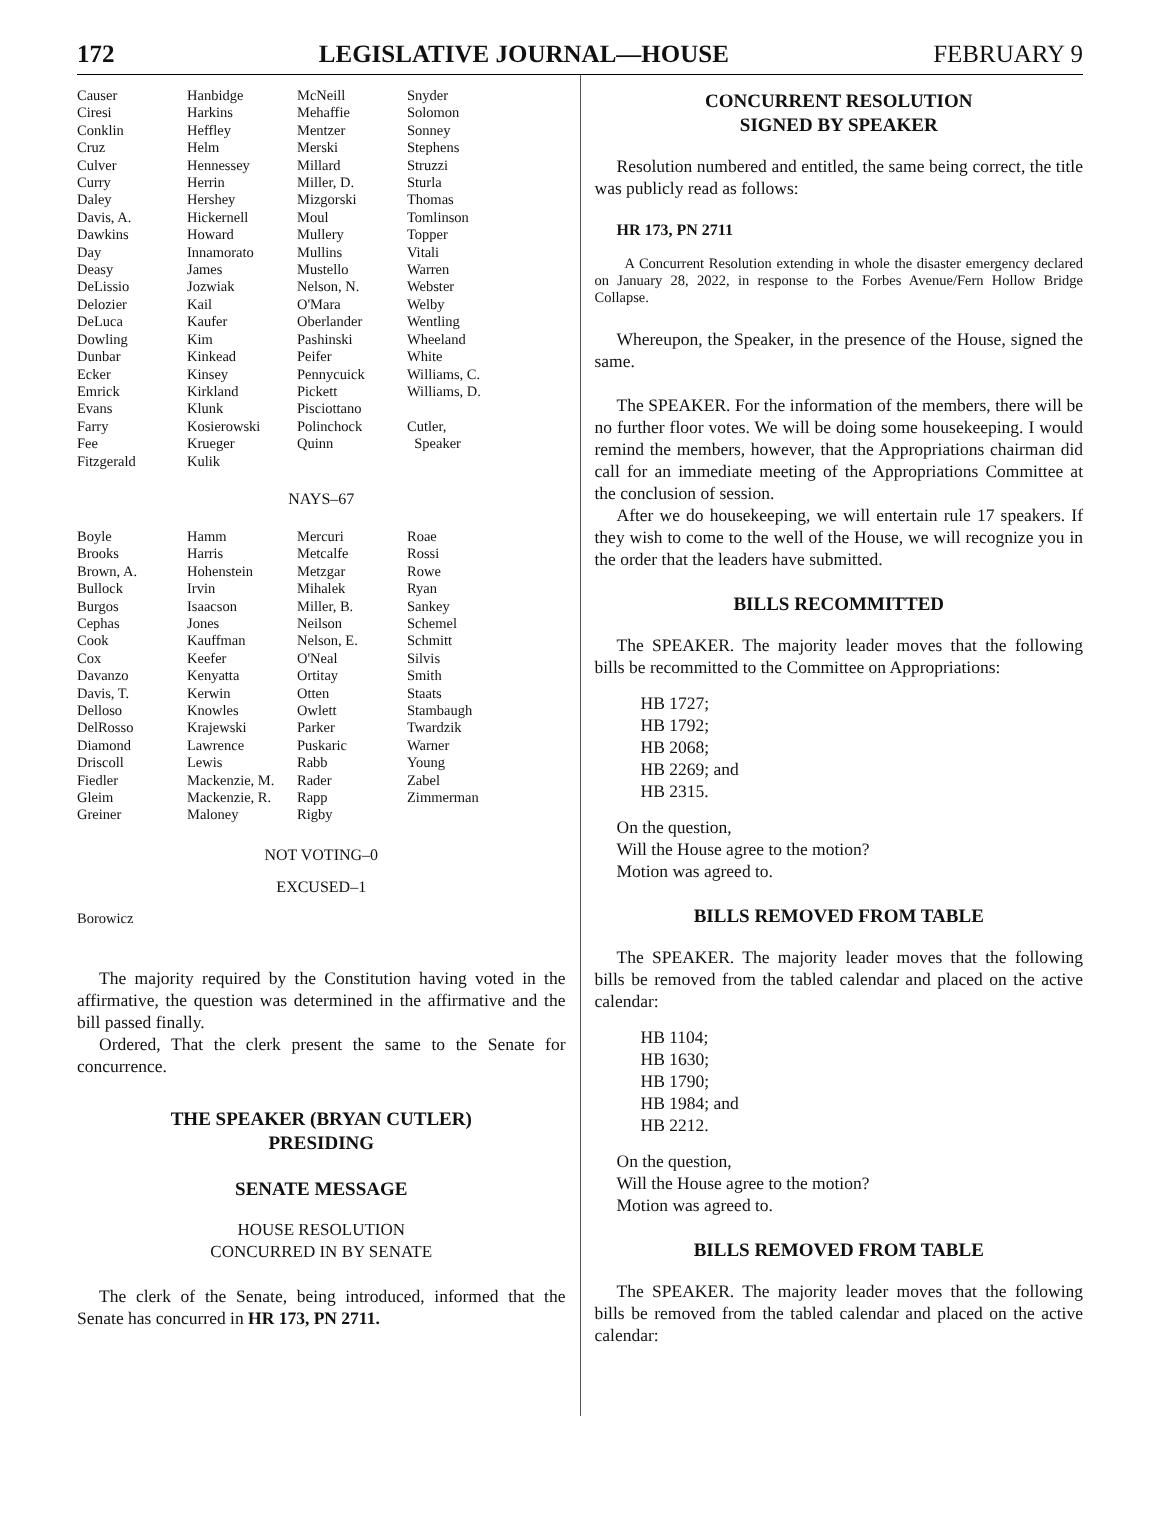172 LEGISLATIVE JOURNAL—HOUSE FEBRUARY 9
| Causer | Hanbidge | McNeill | Snyder |
| Ciresi | Harkins | Mehaffie | Solomon |
| Conklin | Heffley | Mentzer | Sonney |
| Cruz | Helm | Merski | Stephens |
| Culver | Hennessey | Millard | Struzzi |
| Curry | Herrin | Miller, D. | Sturla |
| Daley | Hershey | Mizgorski | Thomas |
| Davis, A. | Hickernell | Moul | Tomlinson |
| Dawkins | Howard | Mullery | Topper |
| Day | Innamorato | Mullins | Vitali |
| Deasy | James | Mustello | Warren |
| DeLissio | Jozwiak | Nelson, N. | Webster |
| Delozier | Kail | O'Mara | Welby |
| DeLuca | Kaufer | Oberlander | Wentling |
| Dowling | Kim | Pashinski | Wheeland |
| Dunbar | Kinkead | Peifer | White |
| Ecker | Kinsey | Pennycuick | Williams, C. |
| Emrick | Kirkland | Pickett | Williams, D. |
| Evans | Klunk | Pisciottano | |
| Farry | Kosierowski | Polinchock | Cutler, |
| Fee | Krueger | Quinn | Speaker |
| Fitzgerald | Kulik | | |
NAYS–67
| Boyle | Hamm | Mercuri | Roae |
| Brooks | Harris | Metcalfe | Rossi |
| Brown, A. | Hohenstein | Metzgar | Rowe |
| Bullock | Irvin | Mihalek | Ryan |
| Burgos | Isaacson | Miller, B. | Sankey |
| Cephas | Jones | Neilson | Schemel |
| Cook | Kauffman | Nelson, E. | Schmitt |
| Cox | Keefer | O'Neal | Silvis |
| Davanzo | Kenyatta | Ortitay | Smith |
| Davis, T. | Kerwin | Otten | Staats |
| Delloso | Knowles | Owlett | Stambaugh |
| DelRosso | Krajewski | Parker | Twardzik |
| Diamond | Lawrence | Puskaric | Warner |
| Driscoll | Lewis | Rabb | Young |
| Fiedler | Mackenzie, M. | Rader | Zabel |
| Gleim | Mackenzie, R. | Rapp | Zimmerman |
| Greiner | Maloney | Rigby | |
NOT VOTING–0
EXCUSED–1
Borowicz
The majority required by the Constitution having voted in the affirmative, the question was determined in the affirmative and the bill passed finally.
Ordered, That the clerk present the same to the Senate for concurrence.
THE SPEAKER (BRYAN CUTLER)
PRESIDING
SENATE MESSAGE
HOUSE RESOLUTION
CONCURRED IN BY SENATE
The clerk of the Senate, being introduced, informed that the Senate has concurred in HR 173, PN 2711.
CONCURRENT RESOLUTION
SIGNED BY SPEAKER
Resolution numbered and entitled, the same being correct, the title was publicly read as follows:
HR 173, PN 2711
A Concurrent Resolution extending in whole the disaster emergency declared on January 28, 2022, in response to the Forbes Avenue/Fern Hollow Bridge Collapse.
Whereupon, the Speaker, in the presence of the House, signed the same.
The SPEAKER. For the information of the members, there will be no further floor votes. We will be doing some housekeeping. I would remind the members, however, that the Appropriations chairman did call for an immediate meeting of the Appropriations Committee at the conclusion of session.
After we do housekeeping, we will entertain rule 17 speakers. If they wish to come to the well of the House, we will recognize you in the order that the leaders have submitted.
BILLS RECOMMITTED
The SPEAKER. The majority leader moves that the following bills be recommitted to the Committee on Appropriations:
HB 1727;
HB 1792;
HB 2068;
HB 2269; and
HB 2315.
On the question,
Will the House agree to the motion?
Motion was agreed to.
BILLS REMOVED FROM TABLE
The SPEAKER. The majority leader moves that the following bills be removed from the tabled calendar and placed on the active calendar:
HB 1104;
HB 1630;
HB 1790;
HB 1984; and
HB 2212.
On the question,
Will the House agree to the motion?
Motion was agreed to.
BILLS REMOVED FROM TABLE
The SPEAKER. The majority leader moves that the following bills be removed from the tabled calendar and placed on the active calendar: